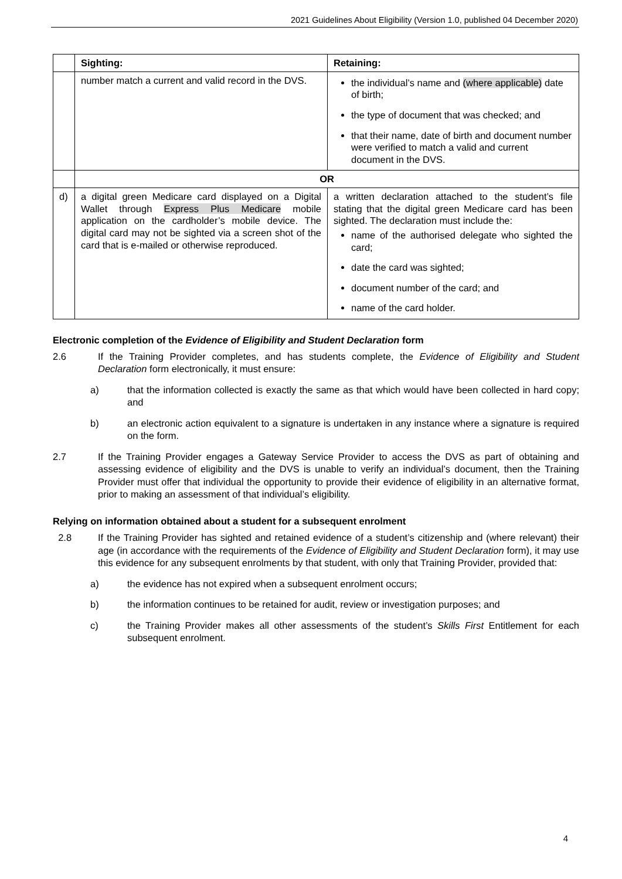2021 Guidelines About Eligibility (Version 1.0, published 04 December 2020)
| | Sighting: | Retaining: |
| --- | --- | --- |
| | number match a current and valid record in the DVS. | the individual’s name and (where applicable) date of birth; the type of document that was checked; and that their name, date of birth and document number were verified to match a valid and current document in the DVS. |
| | OR | |
| d) | a digital green Medicare card displayed on a Digital Wallet through Express Plus Medicare mobile application on the cardholder’s mobile device. The digital card may not be sighted via a screen shot of the card that is e-mailed or otherwise reproduced. | a written declaration attached to the student’s file stating that the digital green Medicare card has been sighted. The declaration must include the: name of the authorised delegate who sighted the card; date the card was sighted; document number of the card; and name of the card holder. |
Electronic completion of the Evidence of Eligibility and Student Declaration form
2.6 If the Training Provider completes, and has students complete, the Evidence of Eligibility and Student Declaration form electronically, it must ensure:
a) that the information collected is exactly the same as that which would have been collected in hard copy; and
b) an electronic action equivalent to a signature is undertaken in any instance where a signature is required on the form.
2.7 If the Training Provider engages a Gateway Service Provider to access the DVS as part of obtaining and assessing evidence of eligibility and the DVS is unable to verify an individual’s document, then the Training Provider must offer that individual the opportunity to provide their evidence of eligibility in an alternative format, prior to making an assessment of that individual’s eligibility.
Relying on information obtained about a student for a subsequent enrolment
2.8 If the Training Provider has sighted and retained evidence of a student’s citizenship and (where relevant) their age (in accordance with the requirements of the Evidence of Eligibility and Student Declaration form), it may use this evidence for any subsequent enrolments by that student, with only that Training Provider, provided that:
a) the evidence has not expired when a subsequent enrolment occurs;
b) the information continues to be retained for audit, review or investigation purposes; and
c) the Training Provider makes all other assessments of the student’s Skills First Entitlement for each subsequent enrolment.
4